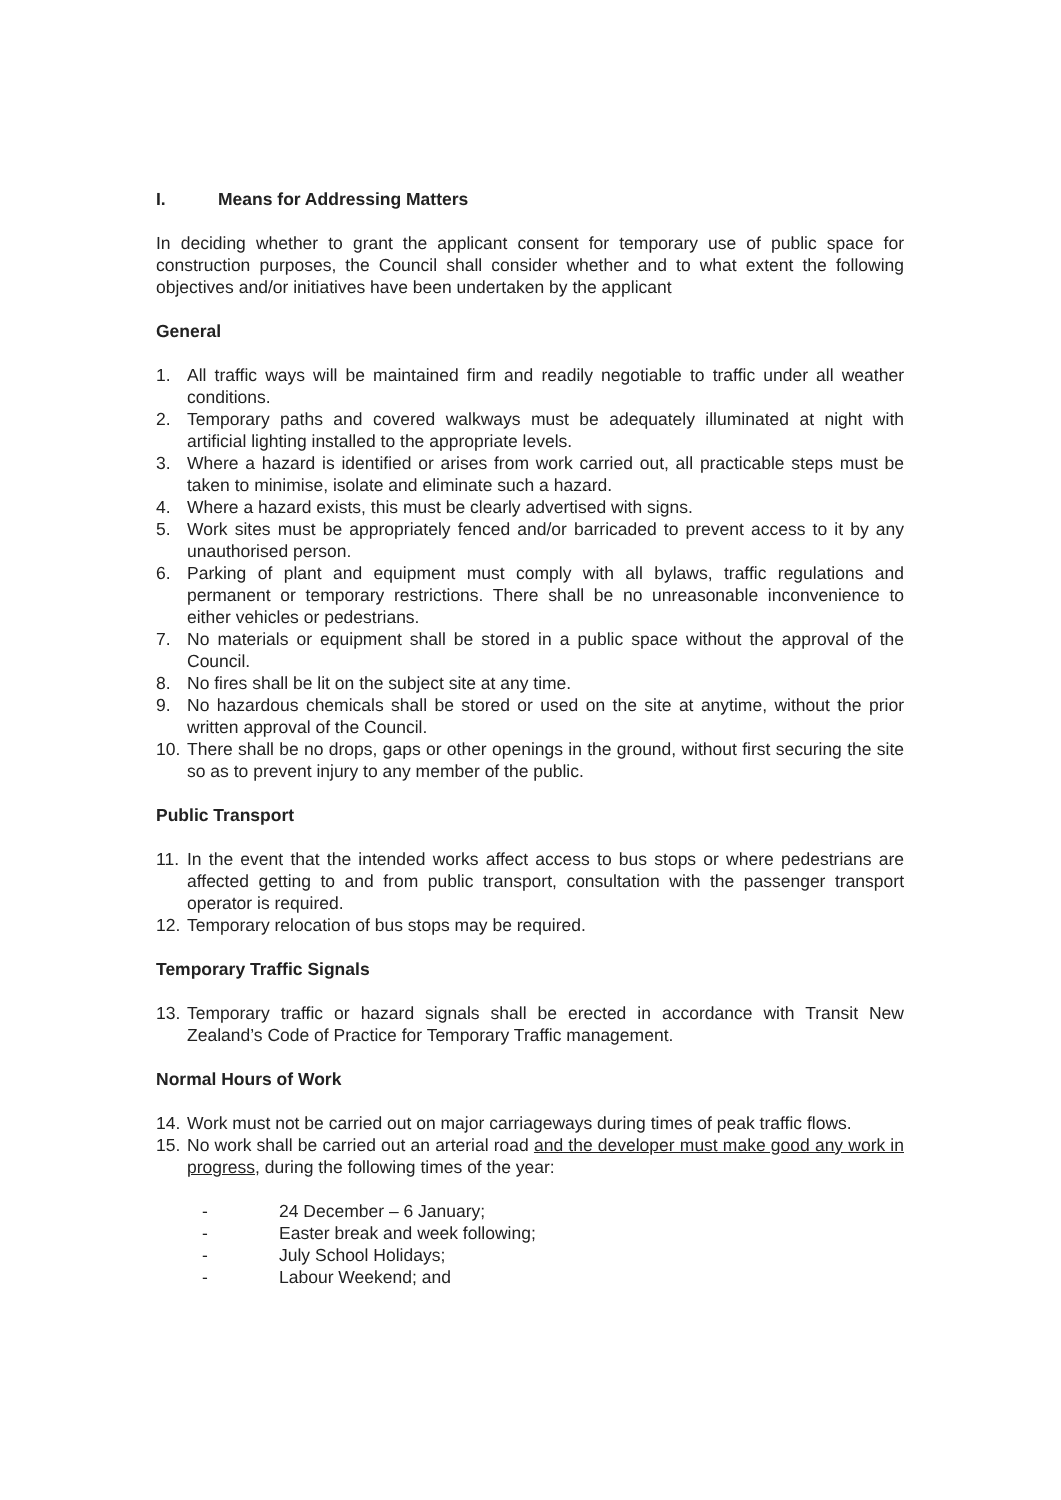I. Means for Addressing Matters
In deciding whether to grant the applicant consent for temporary use of public space for construction purposes, the Council shall consider whether and to what extent the following objectives and/or initiatives have been undertaken by the applicant
General
1. All traffic ways will be maintained firm and readily negotiable to traffic under all weather conditions.
2. Temporary paths and covered walkways must be adequately illuminated at night with artificial lighting installed to the appropriate levels.
3. Where a hazard is identified or arises from work carried out, all practicable steps must be taken to minimise, isolate and eliminate such a hazard.
4. Where a hazard exists, this must be clearly advertised with signs.
5. Work sites must be appropriately fenced and/or barricaded to prevent access to it by any unauthorised person.
6. Parking of plant and equipment must comply with all bylaws, traffic regulations and permanent or temporary restrictions. There shall be no unreasonable inconvenience to either vehicles or pedestrians.
7. No materials or equipment shall be stored in a public space without the approval of the Council.
8. No fires shall be lit on the subject site at any time.
9. No hazardous chemicals shall be stored or used on the site at anytime, without the prior written approval of the Council.
10. There shall be no drops, gaps or other openings in the ground, without first securing the site so as to prevent injury to any member of the public.
Public Transport
11. In the event that the intended works affect access to bus stops or where pedestrians are affected getting to and from public transport, consultation with the passenger transport operator is required.
12. Temporary relocation of bus stops may be required.
Temporary Traffic Signals
13. Temporary traffic or hazard signals shall be erected in accordance with Transit New Zealand’s Code of Practice for Temporary Traffic management.
Normal Hours of Work
14. Work must not be carried out on major carriageways during times of peak traffic flows.
15. No work shall be carried out an arterial road and the developer must make good any work in progress, during the following times of the year:
- 24 December – 6 January;
- Easter break and week following;
- July School Holidays;
- Labour Weekend; and